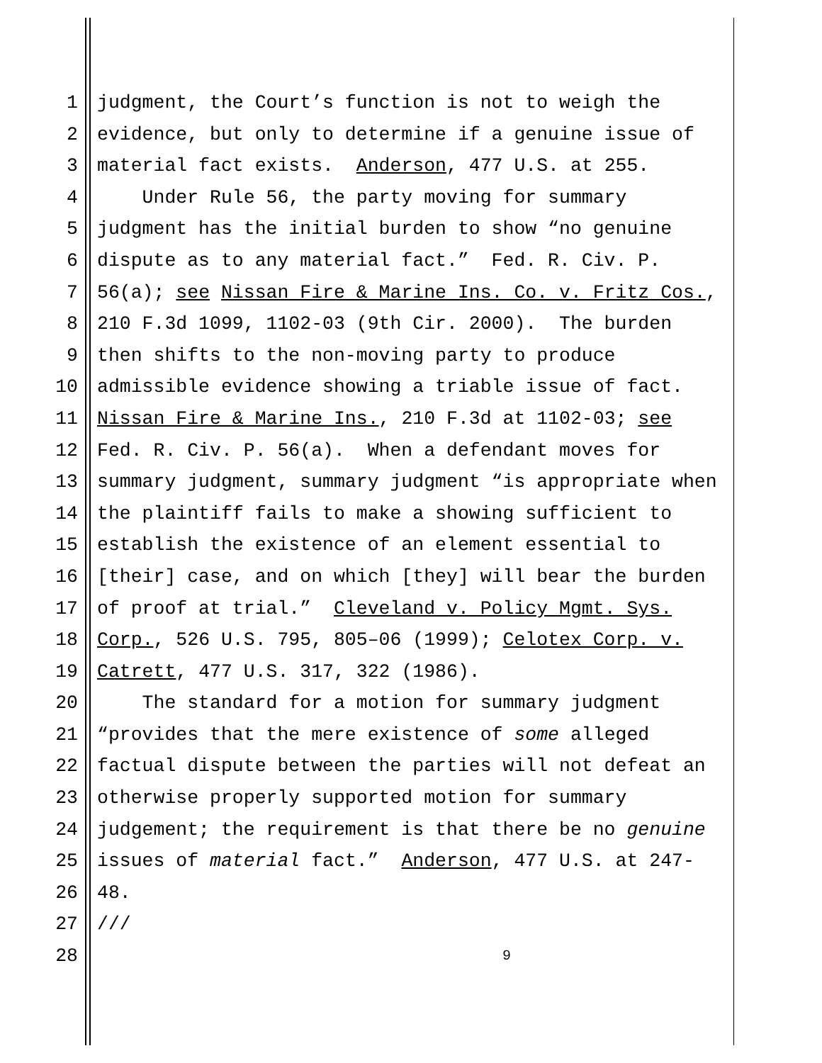1 judgment, the Court’s function is not to weigh the
2 evidence, but only to determine if a genuine issue of
3 material fact exists. Anderson, 477 U.S. at 255.
4 Under Rule 56, the party moving for summary
5 judgment has the initial burden to show “no genuine
6 dispute as to any material fact.” Fed. R. Civ. P.
7 56(a); see Nissan Fire & Marine Ins. Co. v. Fritz Cos.,
8 210 F.3d 1099, 1102-03 (9th Cir. 2000). The burden
9 then shifts to the non-moving party to produce
10 admissible evidence showing a triable issue of fact.
11 Nissan Fire & Marine Ins., 210 F.3d at 1102-03; see
12 Fed. R. Civ. P. 56(a). When a defendant moves for
13 summary judgment, summary judgment “is appropriate when
14 the plaintiff fails to make a showing sufficient to
15 establish the existence of an element essential to
16 [their] case, and on which [they] will bear the burden
17 of proof at trial.” Cleveland v. Policy Mgmt. Sys.
18 Corp., 526 U.S. 795, 805–06 (1999); Celotex Corp. v.
19 Catrett, 477 U.S. 317, 322 (1986).
20 The standard for a motion for summary judgment
21 “provides that the mere existence of some alleged
22 factual dispute between the parties will not defeat an
23 otherwise properly supported motion for summary
24 judgement; the requirement is that there be no genuine
25 issues of material fact.” Anderson, 477 U.S. at 247-
26 48.
27 ///
28 9